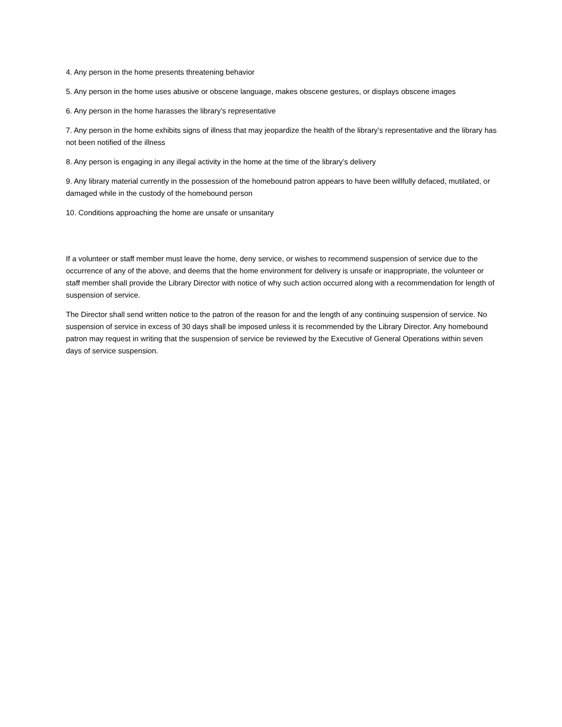4. Any person in the home presents threatening behavior
5. Any person in the home uses abusive or obscene language, makes obscene gestures, or displays obscene images
6. Any person in the home harasses the library’s representative
7. Any person in the home exhibits signs of illness that may jeopardize the health of the library’s representative and the library has not been notified of the illness
8. Any person is engaging in any illegal activity in the home at the time of the library’s delivery
9. Any library material currently in the possession of the homebound patron appears to have been willfully defaced, mutilated, or damaged while in the custody of the homebound person
10. Conditions approaching the home are unsafe or unsanitary
If a volunteer or staff member must leave the home, deny service, or wishes to recommend suspension of service due to the occurrence of any of the above, and deems that the home environment for delivery is unsafe or inappropriate, the volunteer or staff member shall provide the Library Director with notice of why such action occurred along with a recommendation for length of suspension of service.
The Director shall send written notice to the patron of the reason for and the length of any continuing suspension of service. No suspension of service in excess of 30 days shall be imposed unless it is recommended by the Library Director. Any homebound patron may request in writing that the suspension of service be reviewed by the Executive of General Operations within seven days of service suspension.